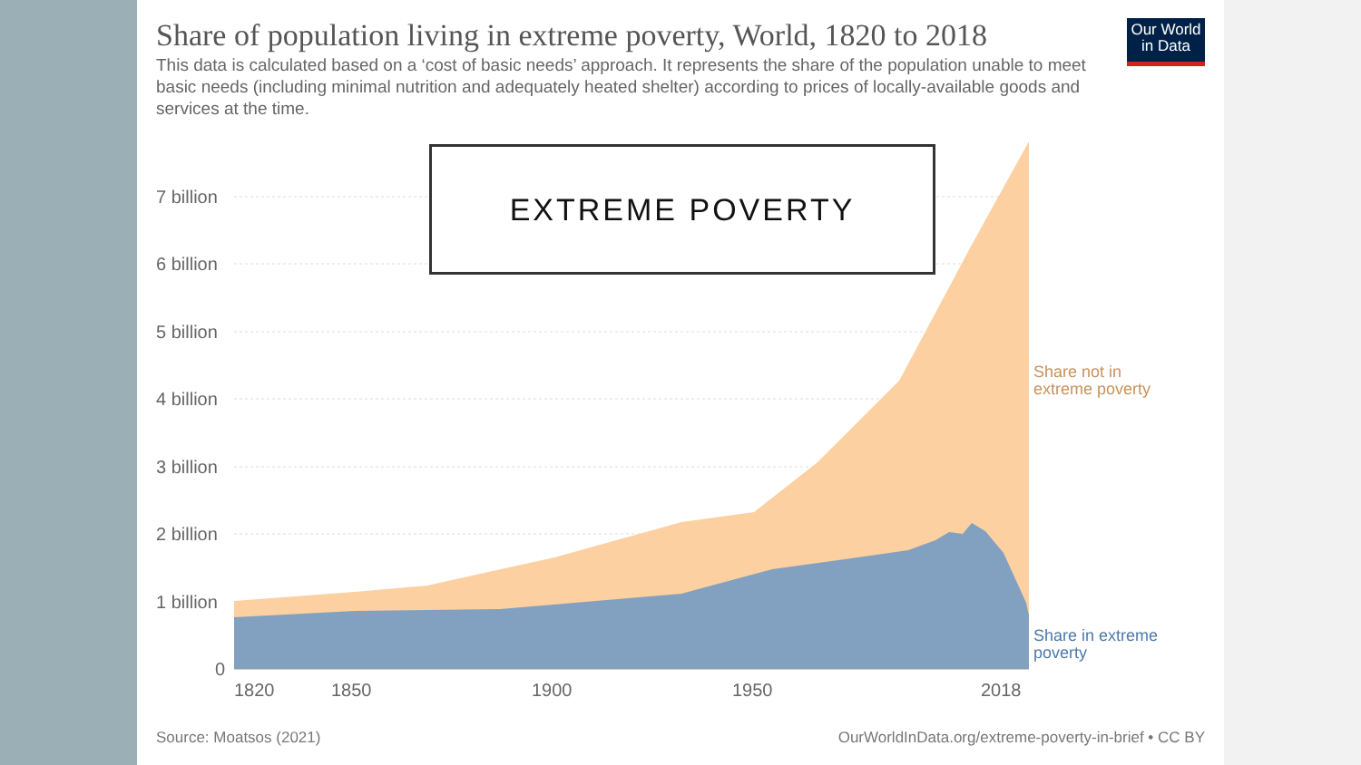Share of population living in extreme poverty, World, 1820 to 2018
This data is calculated based on a ‘cost of basic needs’ approach. It represents the share of the population unable to meet basic needs (including minimal nutrition and adequately heated shelter) according to prices of locally-available goods and services at the time.
Our World in Data
7 billion
6 billion
5 billion
4 billion
3 billion
2 billion
1 billion
0
1820
1850
1900
1950
2018
Share not in
extreme poverty
Share in extreme
poverty
EXTREME POVERTY
Source: Moatsos (2021) OurWorldInData.org/extreme-poverty-in-brief • CC BY